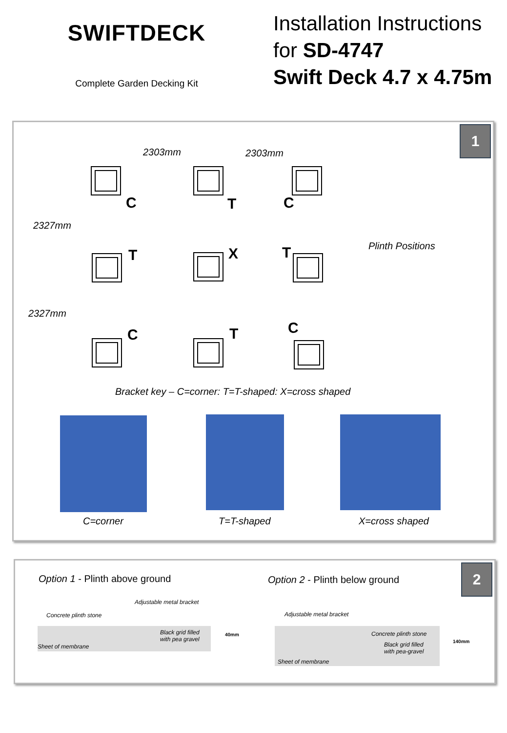SWIFTDECK
Complete Garden Decking Kit
Installation Instructions
for SD-4747
Swift Deck 4.7 x 4.75m
1
2303mm 2303mm
C T C
2327mm
T X T Plinth Positions
2327mm
C T C
Bracket key – C=corner: T=T-shaped: X=cross shaped
C=corner T=T-shaped X=cross shaped
2 Option 1 - Plinth above ground Option 2 - Plinth below ground
Adjustable metal bracket
Concrete plinth stone
Black grid filled
with pea gravel
40mm
Sheet of membrane
Adjustable metal bracket
Concrete plinth stone
Black grid filled
with pea-gravel
140mm
Sheet of membrane